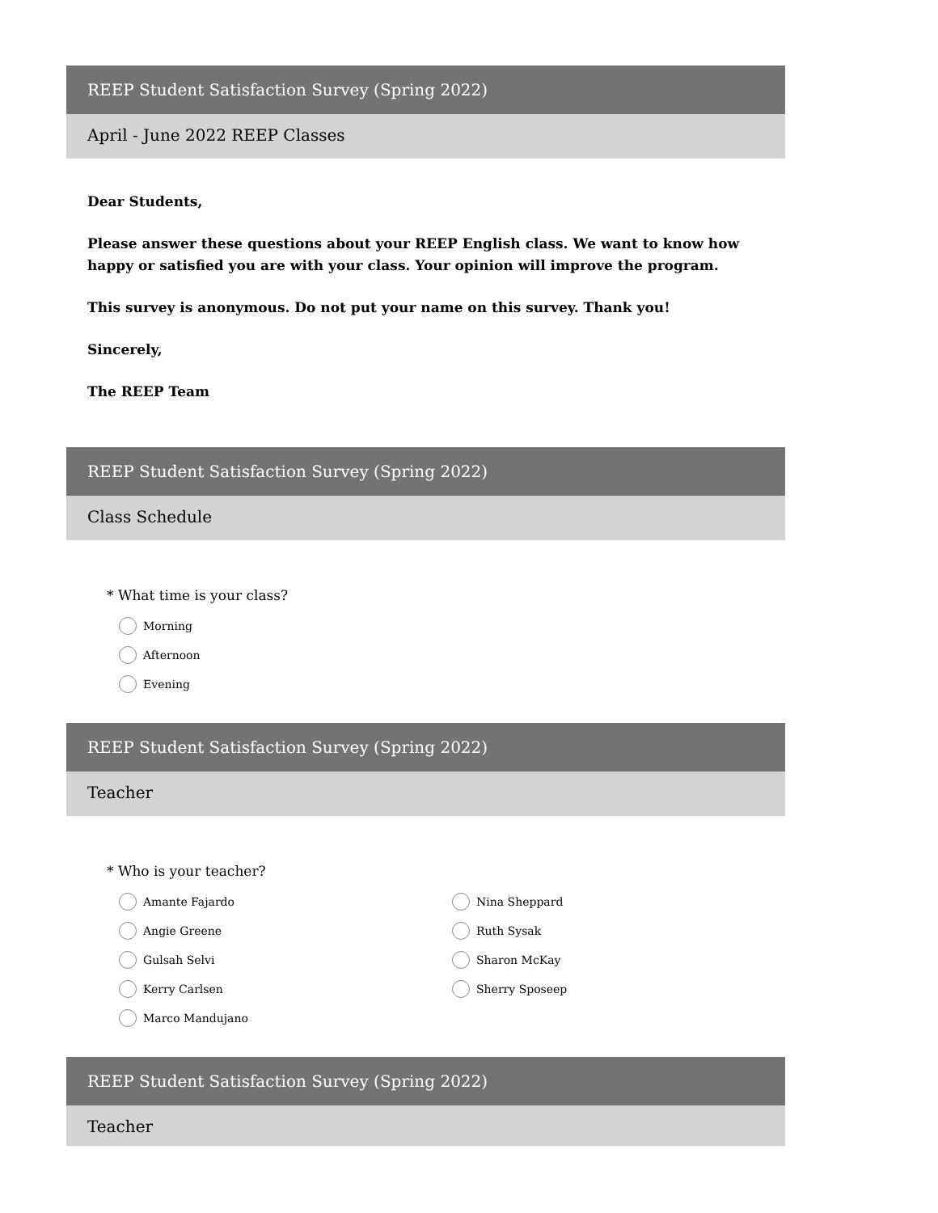REEP Student Satisfaction Survey (Spring 2022)
April - June 2022 REEP Classes
Dear Students,
Please answer these questions about your REEP English class. We want to know how happy or satisfied you are with your class. Your opinion will improve the program.
This survey is anonymous. Do not put your name on this survey. Thank you!
Sincerely,
The REEP Team
REEP Student Satisfaction Survey (Spring 2022)
Class Schedule
* What time is your class?
Morning
Afternoon
Evening
REEP Student Satisfaction Survey (Spring 2022)
Teacher
* Who is your teacher?
Amante Fajardo
Angie Greene
Gulsah Selvi
Kerry Carlsen
Marco Mandujano
Nina Sheppard
Ruth Sysak
Sharon McKay
Sherry Sposeep
REEP Student Satisfaction Survey (Spring 2022)
Teacher